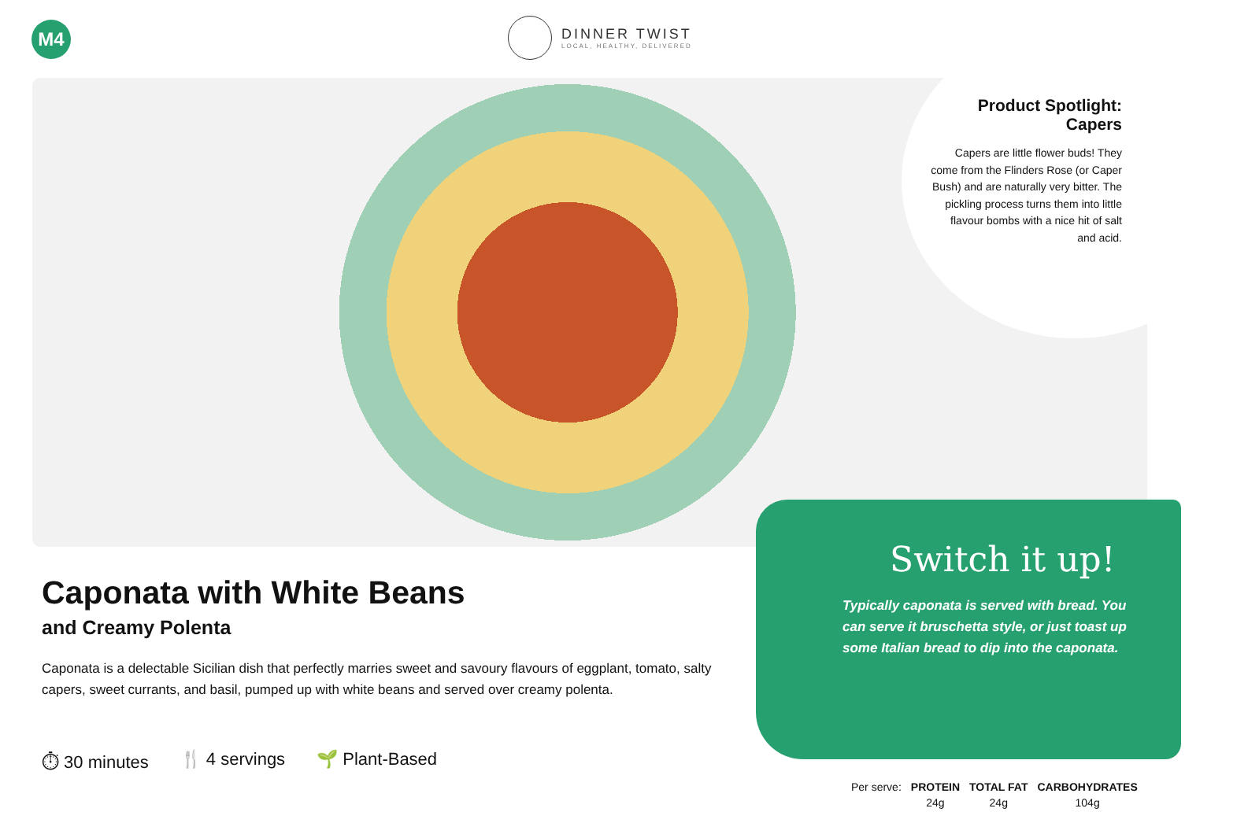M4
DINNER TWIST
LOCAL, HEALTHY, DELIVERED
Product Spotlight: Capers
Capers are little flower buds! They come from the Flinders Rose (or Caper Bush) and are naturally very bitter. The pickling process turns them into little flavour bombs with a nice hit of salt and acid.
Switch it up!
Typically caponata is served with bread. You can serve it bruschetta style, or just toast up some Italian bread to dip into the caponata.
Caponata with White Beans
and Creamy Polenta
Caponata is a delectable Sicilian dish that perfectly marries sweet and savoury flavours of eggplant, tomato, salty capers, sweet currants, and basil, pumped up with white beans and served over creamy polenta.
⏱ 30 minutes 🍴 4 servings 🌱 Plant-Based
| Per serve: | PROTEIN | TOTAL FAT | CARBOHYDRATES |
| | 24g | 24g | 104g |